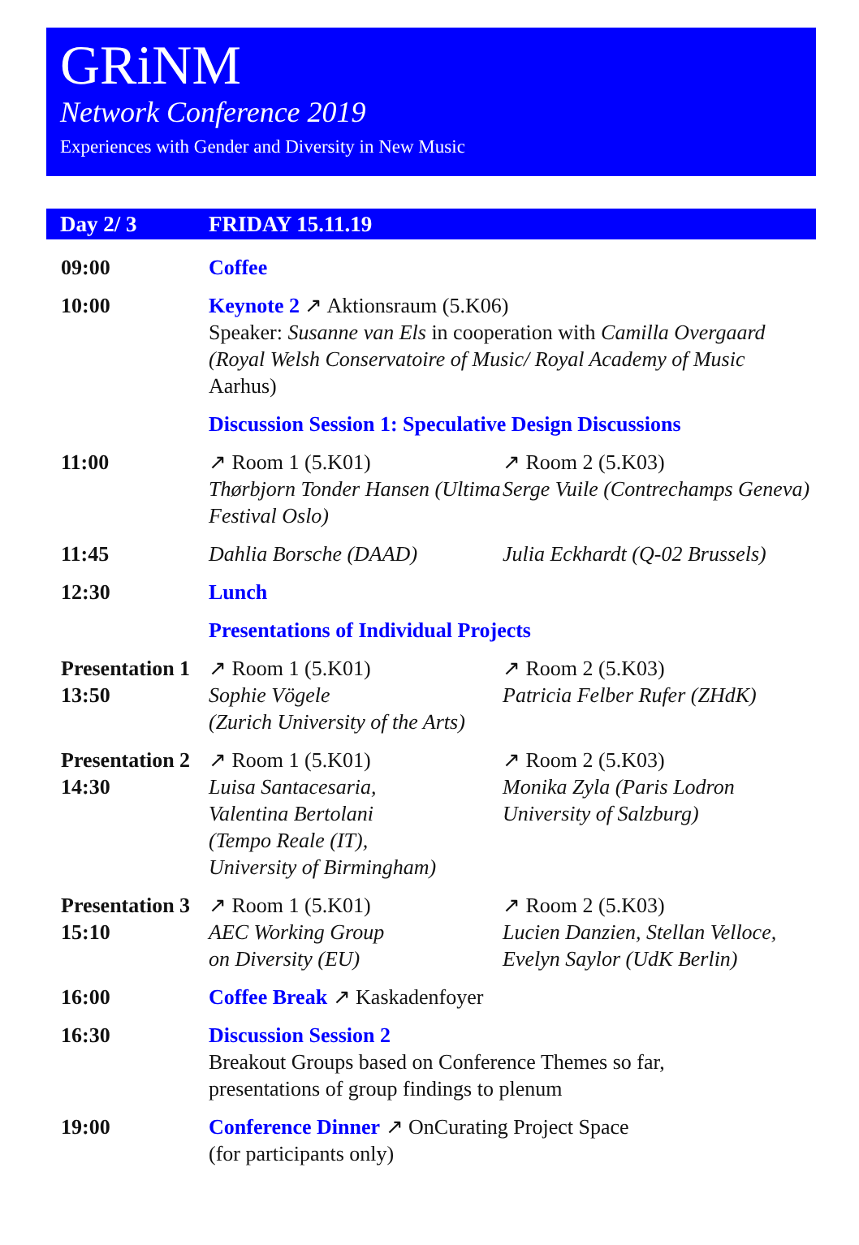GRiNM
Network Conference 2019
Experiences with Gender and Diversity in New Music
| Day 2/ 3 | FRIDAY 15.11.19 | |
| --- | --- | --- |
| 09:00 | Coffee | |
| 10:00 | Keynote 2 ↗ Aktionsraum (5.K06) Speaker: Susanne van Els in cooperation with Camilla Overgaard (Royal Welsh Conservatoire of Music/ Royal Academy of Music Aarhus) | |
| | Discussion Session 1: Speculative Design Discussions | |
| 11:00 | ↗ Room 1 (5.K01) Thørbjorn Tonder Hansen (Ultima Festival Oslo) | ↗ Room 2 (5.K03) Serge Vuile (Contrechamps Geneva) |
| 11:45 | Dahlia Borsche (DAAD) | Julia Eckhardt (Q-02 Brussels) |
| 12:30 | Lunch | |
| | Presentations of Individual Projects | |
| Presentation 1 13:50 | ↗ Room 1 (5.K01) Sophie Vögele (Zurich University of the Arts) | ↗ Room 2 (5.K03) Patricia Felber Rufer (ZHdK) |
| Presentation 2 14:30 | ↗ Room 1 (5.K01) Luisa Santacesaria, Valentina Bertolani (Tempo Reale (IT), University of Birmingham) | ↗ Room 2 (5.K03) Monika Zyla (Paris Lodron University of Salzburg) |
| Presentation 3 15:10 | ↗ Room 1 (5.K01) AEC Working Group on Diversity (EU) | ↗ Room 2 (5.K03) Lucien Danzien, Stellan Velloce, Evelyn Saylor (UdK Berlin) |
| 16:00 | Coffee Break ↗ Kaskadenfoyer | |
| 16:30 | Discussion Session 2 Breakout Groups based on Conference Themes so far, presentations of group findings to plenum | |
| 19:00 | Conference Dinner ↗ OnCurating Project Space (for participants only) | |